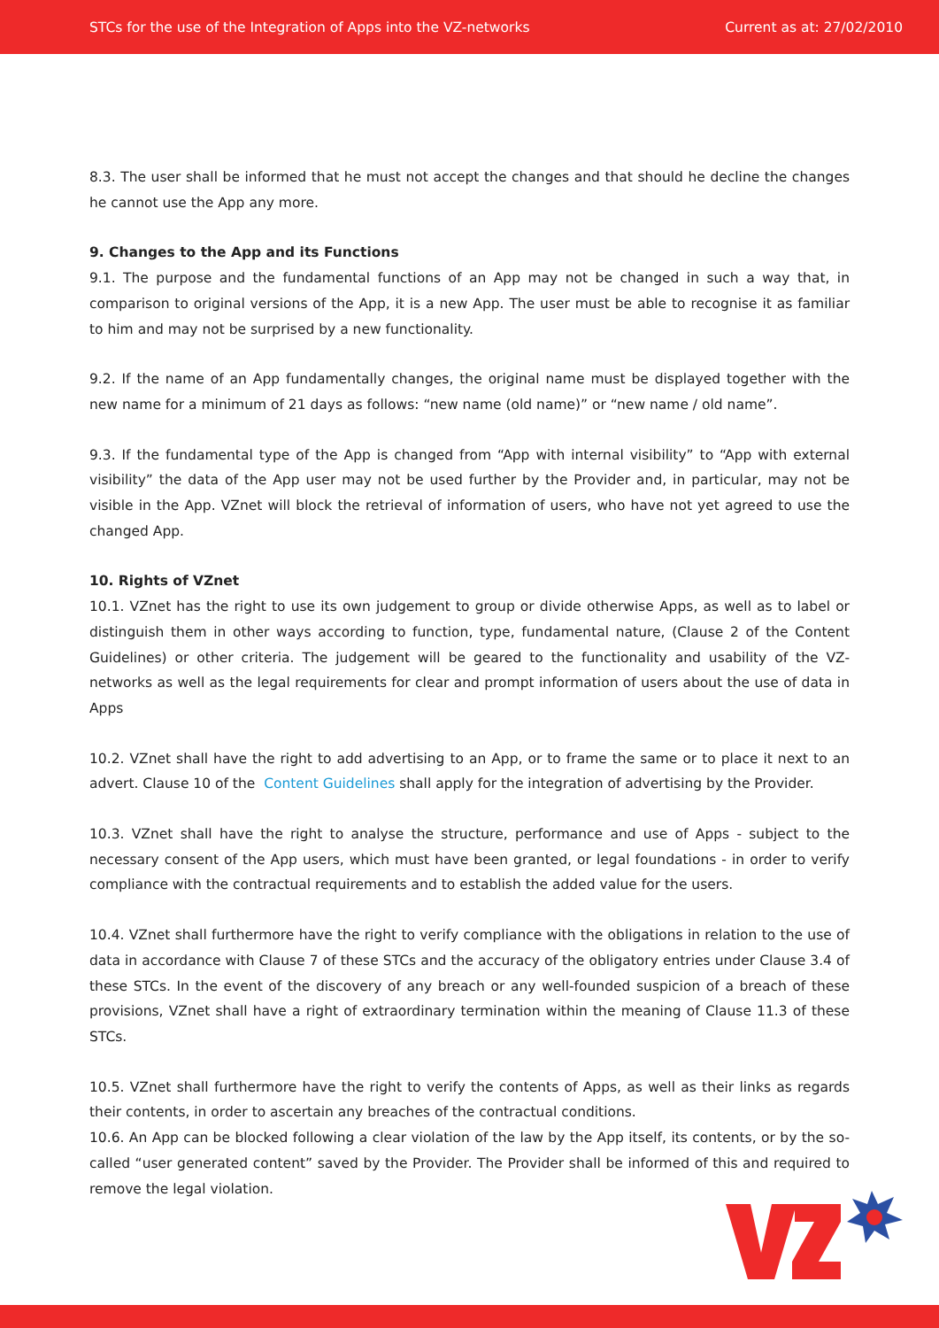STCs for the use of the Integration of Apps into the VZ-networks Current as at: 27/02/2010
8.3. The user shall be informed that he must not accept the changes and that should he decline the changes he cannot use the App any more.
9. Changes to the App and its Functions
9.1. The purpose and the fundamental functions of an App may not be changed in such a way that, in comparison to original versions of the App, it is a new App. The user must be able to recognise it as familiar to him and may not be surprised by a new functionality.
9.2. If the name of an App fundamentally changes, the original name must be displayed together with the new name for a minimum of 21 days as follows: “new name (old name)” or “new name / old name”.
9.3. If the fundamental type of the App is changed from “App with internal visibility” to “App with external visibility” the data of the App user may not be used further by the Provider and, in particular, may not be visible in the App. VZnet will block the retrieval of information of users, who have not yet agreed to use the changed App.
10. Rights of VZnet
10.1. VZnet has the right to use its own judgement to group or divide otherwise Apps, as well as to label or distinguish them in other ways according to function, type, fundamental nature, (Clause 2 of the Content Guidelines) or other criteria. The judgement will be geared to the functionality and usability of the VZ-networks as well as the legal requirements for clear and prompt information of users about the use of data in Apps
10.2. VZnet shall have the right to add advertising to an App, or to frame the same or to place it next to an advert. Clause 10 of the Content Guidelines shall apply for the integration of advertising by the Provider.
10.3. VZnet shall have the right to analyse the structure, performance and use of Apps - subject to the necessary consent of the App users, which must have been granted, or legal foundations - in order to verify compliance with the contractual requirements and to establish the added value for the users.
10.4. VZnet shall furthermore have the right to verify compliance with the obligations in relation to the use of data in accordance with Clause 7 of these STCs and the accuracy of the obligatory entries under Clause 3.4 of these STCs. In the event of the discovery of any breach or any well-founded suspicion of a breach of these provisions, VZnet shall have a right of extraordinary termination within the meaning of Clause 11.3 of these STCs.
10.5. VZnet shall furthermore have the right to verify the contents of Apps, as well as their links as regards their contents, in order to ascertain any breaches of the contractual conditions.
10.6. An App can be blocked following a clear violation of the law by the App itself, its contents, or by the so-called “user generated content” saved by the Provider. The Provider shall be informed of this and required to remove the legal violation.